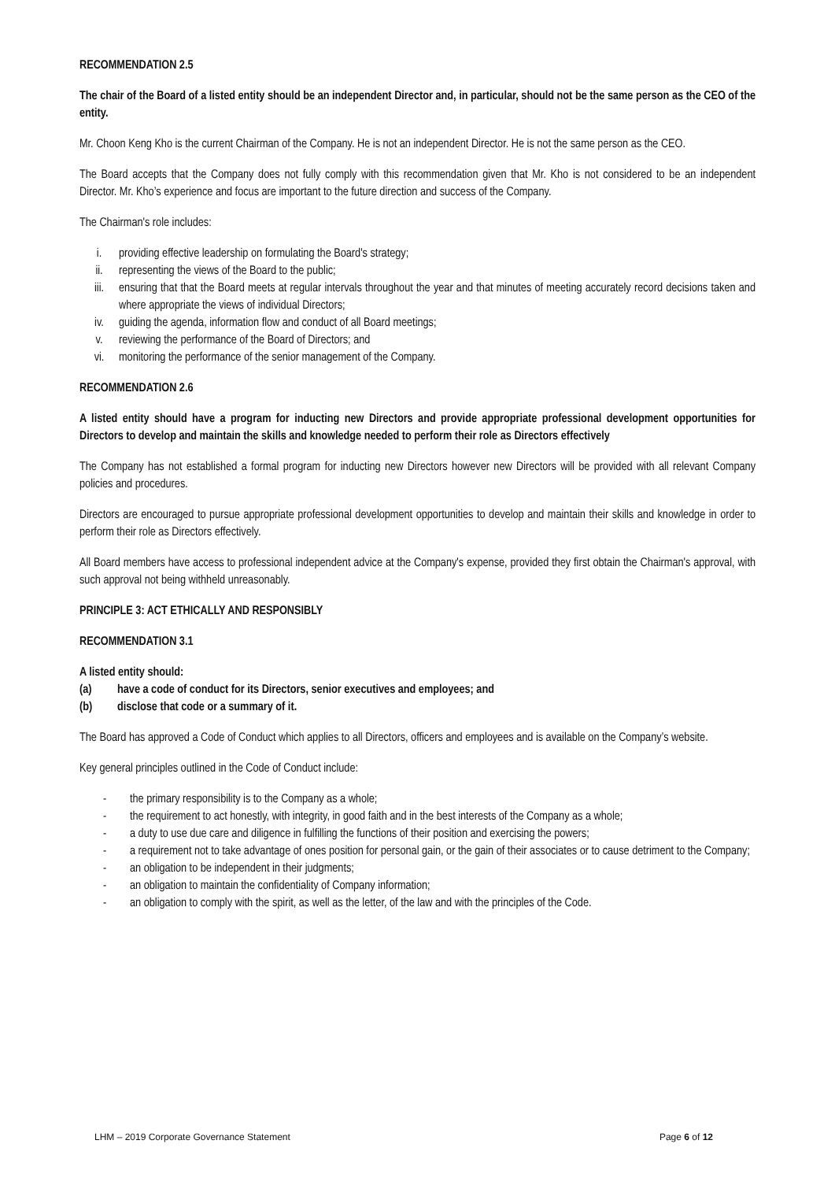RECOMMENDATION 2.5
The chair of the Board of a listed entity should be an independent Director and, in particular, should not be the same person as the CEO of the entity.
Mr. Choon Keng Kho is the current Chairman of the Company. He is not an independent Director. He is not the same person as the CEO.
The Board accepts that the Company does not fully comply with this recommendation given that Mr. Kho is not considered to be an independent Director. Mr. Kho’s experience and focus are important to the future direction and success of the Company.
The Chairman's role includes:
i. providing effective leadership on formulating the Board's strategy;
ii. representing the views of the Board to the public;
iii. ensuring that that the Board meets at regular intervals throughout the year and that minutes of meeting accurately record decisions taken and where appropriate the views of individual Directors;
iv. guiding the agenda, information flow and conduct of all Board meetings;
v. reviewing the performance of the Board of Directors; and
vi. monitoring the performance of the senior management of the Company.
RECOMMENDATION 2.6
A listed entity should have a program for inducting new Directors and provide appropriate professional development opportunities for Directors to develop and maintain the skills and knowledge needed to perform their role as Directors effectively
The Company has not established a formal program for inducting new Directors however new Directors will be provided with all relevant Company policies and procedures.
Directors are encouraged to pursue appropriate professional development opportunities to develop and maintain their skills and knowledge in order to perform their role as Directors effectively.
All Board members have access to professional independent advice at the Company's expense, provided they first obtain the Chairman's approval, with such approval not being withheld unreasonably.
PRINCIPLE 3: ACT ETHICALLY AND RESPONSIBLY
RECOMMENDATION 3.1
A listed entity should:
(a) have a code of conduct for its Directors, senior executives and employees; and
(b) disclose that code or a summary of it.
The Board has approved a Code of Conduct which applies to all Directors, officers and employees and is available on the Company’s website.
Key general principles outlined in the Code of Conduct include:
- the primary responsibility is to the Company as a whole;
- the requirement to act honestly, with integrity, in good faith and in the best interests of the Company as a whole;
- a duty to use due care and diligence in fulfilling the functions of their position and exercising the powers;
- a requirement not to take advantage of ones position for personal gain, or the gain of their associates or to cause detriment to the Company;
- an obligation to be independent in their judgments;
- an obligation to maintain the confidentiality of Company information;
- an obligation to comply with the spirit, as well as the letter, of the law and with the principles of the Code.
LHM – 2019 Corporate Governance Statement Page 6 of 12